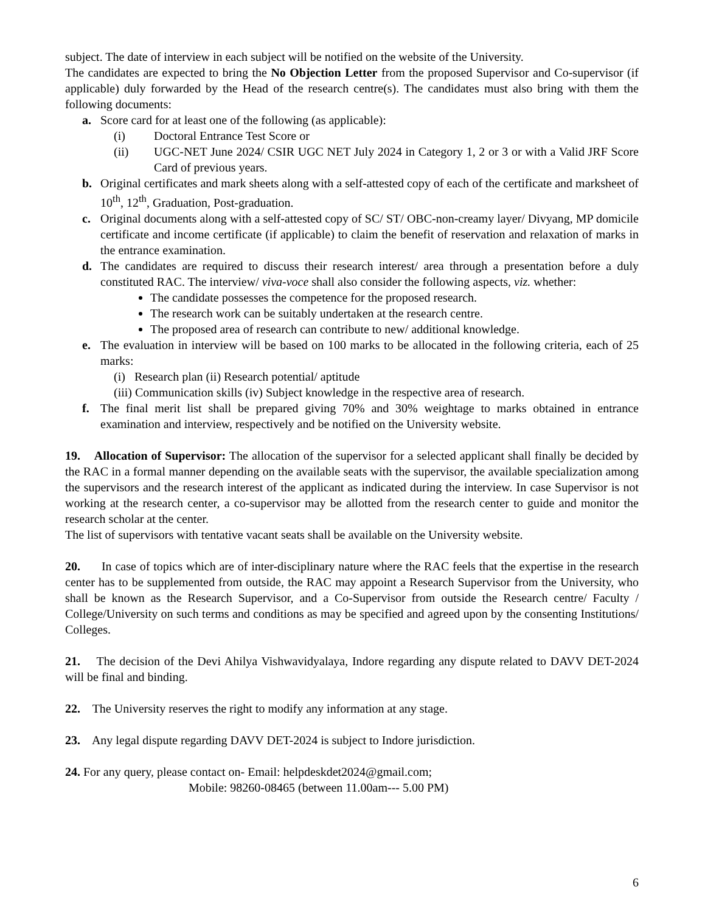subject. The date of interview in each subject will be notified on the website of the University.
The candidates are expected to bring the No Objection Letter from the proposed Supervisor and Co-supervisor (if applicable) duly forwarded by the Head of the research centre(s). The candidates must also bring with them the following documents:
a. Score card for at least one of the following (as applicable):
(i) Doctoral Entrance Test Score or
(ii) UGC-NET June 2024/ CSIR UGC NET July 2024 in Category 1, 2 or 3 or with a Valid JRF Score Card of previous years.
b. Original certificates and mark sheets along with a self-attested copy of each of the certificate and marksheet of 10<sup>th</sup>, 12<sup>th</sup>, Graduation, Post-graduation.
c. Original documents along with a self-attested copy of SC/ ST/ OBC-non-creamy layer/ Divyang, MP domicile certificate and income certificate (if applicable) to claim the benefit of reservation and relaxation of marks in the entrance examination.
d. The candidates are required to discuss their research interest/ area through a presentation before a duly constituted RAC. The interview/ viva-voce shall also consider the following aspects, viz. whether:
The candidate possesses the competence for the proposed research.
The research work can be suitably undertaken at the research centre.
The proposed area of research can contribute to new/ additional knowledge.
e. The evaluation in interview will be based on 100 marks to be allocated in the following criteria, each of 25 marks:
(i) Research plan (ii) Research potential/ aptitude
(iii) Communication skills (iv) Subject knowledge in the respective area of research.
f. The final merit list shall be prepared giving 70% and 30% weightage to marks obtained in entrance examination and interview, respectively and be notified on the University website.
19. Allocation of Supervisor: The allocation of the supervisor for a selected applicant shall finally be decided by the RAC in a formal manner depending on the available seats with the supervisor, the available specialization among the supervisors and the research interest of the applicant as indicated during the interview. In case Supervisor is not working at the research center, a co-supervisor may be allotted from the research center to guide and monitor the research scholar at the center.
The list of supervisors with tentative vacant seats shall be available on the University website.
20. In case of topics which are of inter-disciplinary nature where the RAC feels that the expertise in the research center has to be supplemented from outside, the RAC may appoint a Research Supervisor from the University, who shall be known as the Research Supervisor, and a Co-Supervisor from outside the Research centre/ Faculty / College/University on such terms and conditions as may be specified and agreed upon by the consenting Institutions/ Colleges.
21. The decision of the Devi Ahilya Vishwavidyalaya, Indore regarding any dispute related to DAVV DET-2024 will be final and binding.
22. The University reserves the right to modify any information at any stage.
23. Any legal dispute regarding DAVV DET-2024 is subject to Indore jurisdiction.
24. For any query, please contact on- Email: helpdeskdet2024@gmail.com;
Mobile: 98260-08465 (between 11.00am--- 5.00 PM)
6